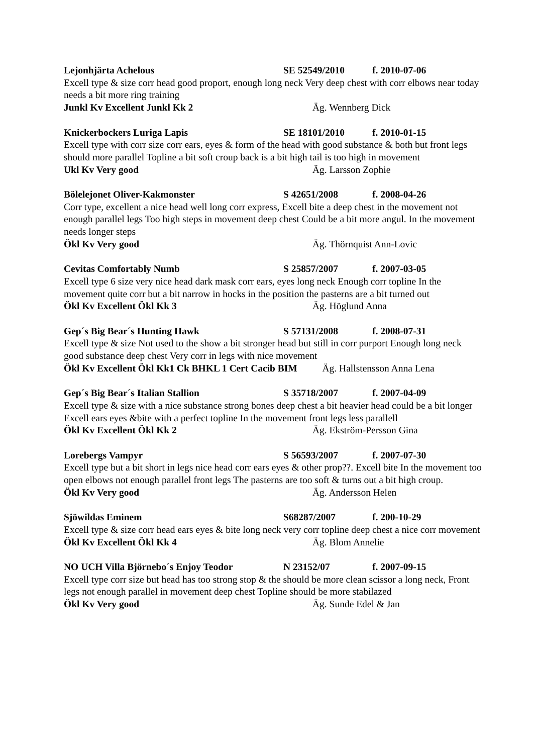Lejonhjärta Achelous SE 52549/2010 f. 2010-07-06
Excell type & size corr head good proport, enough long neck Very deep chest with corr elbows near today needs a bit more ring training
Junkl Kv Excellent Junkl Kk 2 Äg. Wennberg Dick
Knickerbockers Luriga Lapis SE 18101/2010 f. 2010-01-15
Excell type with corr size corr ears, eyes & form of the head with good substance & both but front legs should more parallel Topline a bit soft croup back is a bit high tail is too high in movement
Ukl Kv Very good Äg. Larsson Zophie
Bölelejonet Oliver-Kakmonster S 42651/2008 f. 2008-04-26
Corr type, excellent a nice head well long corr express, Excell bite a deep chest in the movement not enough parallel legs Too high steps in movement deep chest Could be a bit more angul. In the movement needs longer steps
Ökl Kv Very good Äg. Thörnquist Ann-Lovic
Cevitas Comfortably Numb S 25857/2007 f. 2007-03-05
Excell type 6 size very nice head dark mask corr ears, eyes long neck Enough corr topline In the movement quite corr but a bit narrow in hocks in the position the pasterns are a bit turned out
Ökl Kv Excellent Ökl Kk 3 Äg. Höglund Anna
Gep´s Big Bear´s Hunting Hawk S 57131/2008 f. 2008-07-31
Excell type & size Not used to the show a bit stronger head but still in corr purport Enough long neck good substance deep chest Very corr in legs with nice movement
Ökl Kv Excellent Ökl Kk1 Ck BHKL 1 Cert Cacib BIM Äg. Hallstensson Anna Lena
Gep´s Big Bear´s Italian Stallion S 35718/2007 f. 2007-04-09
Excell type & size with a nice substance strong bones deep chest a bit heavier head could be a bit longer Excell ears eyes &bite with a perfect topline In the movement front legs less parallell
Ökl Kv Excellent Ökl Kk 2 Äg. Ekström-Persson Gina
Lorebergs Vampyr S 56593/2007 f. 2007-07-30
Excell type but a bit short in legs nice head corr ears eyes & other prop??. Excell bite In the movement too open elbows not enough parallel front legs The pasterns are too soft & turns out a bit high croup.
Ökl Kv Very good Äg. Andersson Helen
Sjöwildas Eminem S68287/2007 f. 200-10-29
Excell type & size corr head ears eyes & bite long neck very corr topline deep chest a nice corr movement
Ökl Kv Excellent Ökl Kk 4 Äg. Blom Annelie
NO UCH Villa Björnebo´s Enjoy Teodor N 23152/07 f. 2007-09-15
Excell type corr size but head has too strong stop & the should be more clean scissor a long neck, Front legs not enough parallel in movement deep chest Topline should be more stabilazed
Ökl Kv Very good Äg. Sunde Edel & Jan